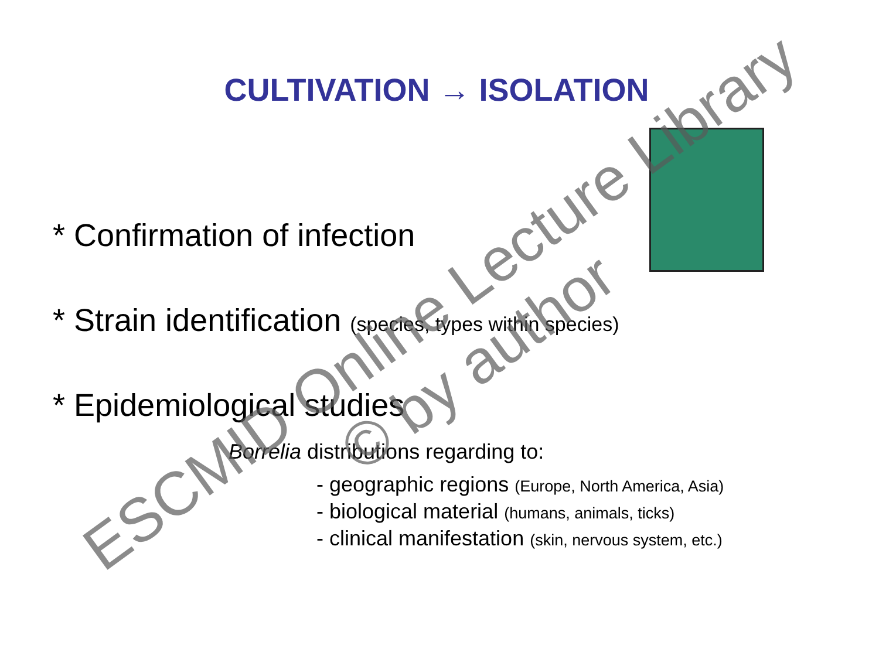CULTIVATION → ISOLATION
* Confirmation of infection
* Strain identification (species, types within species)
* Epidemiological studies
Borrelia distributions regarding to:
- geographic regions (Europe, North America, Asia)
- biological material (humans, animals, ticks)
- clinical manifestation (skin, nervous system, etc.)
ESCMID Online Lecture Library
© by author